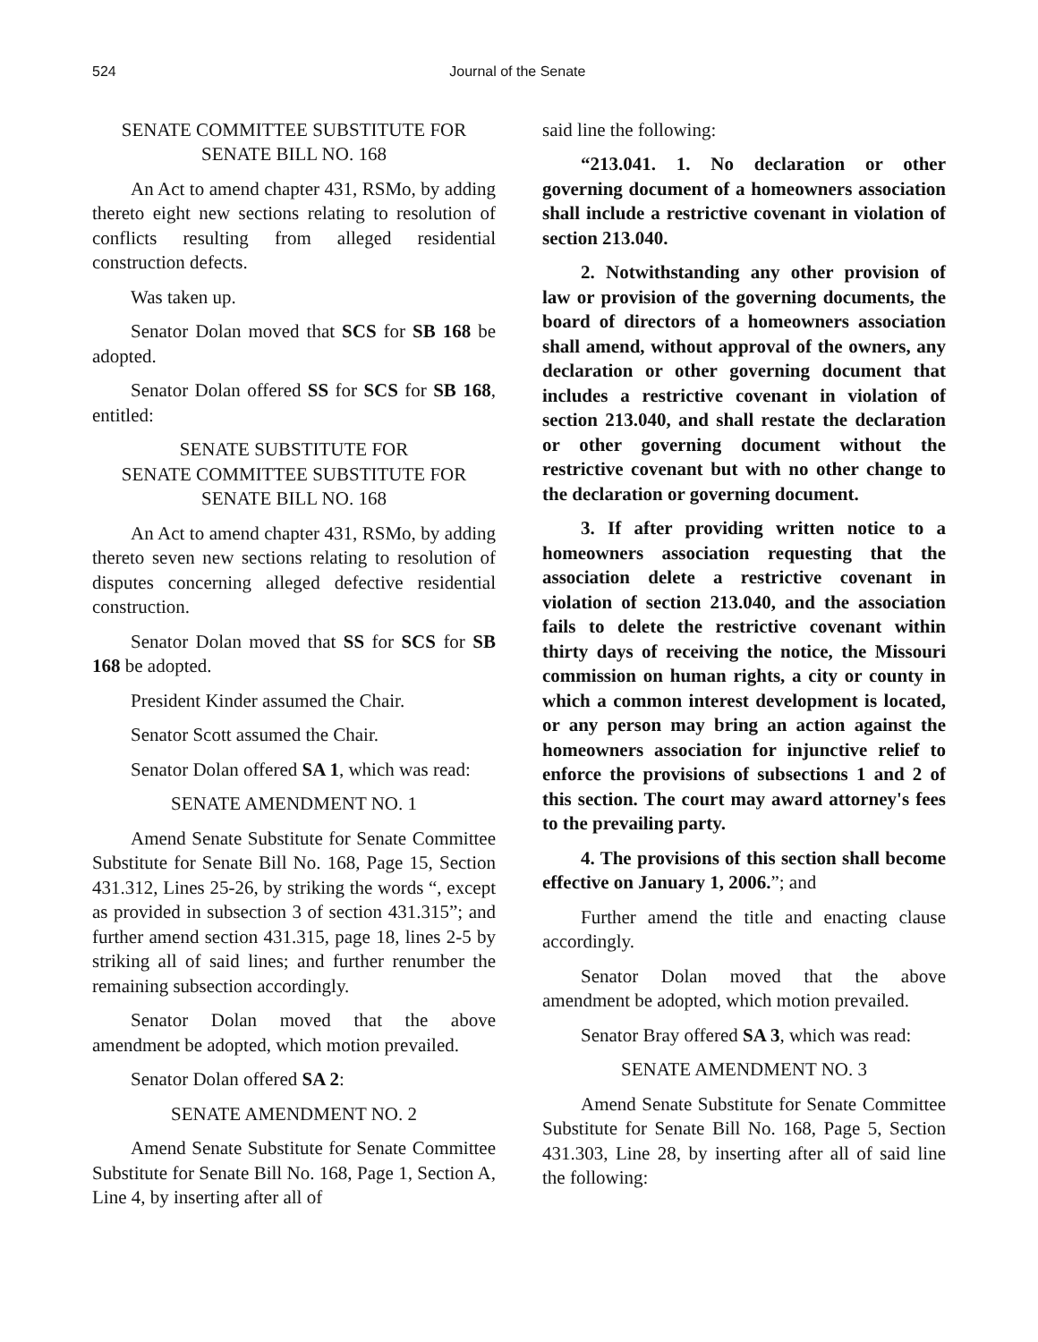524 Journal of the Senate
SENATE COMMITTEE SUBSTITUTE FOR SENATE BILL NO. 168
An Act to amend chapter 431, RSMo, by adding thereto eight new sections relating to resolution of conflicts resulting from alleged residential construction defects.
Was taken up.
Senator Dolan moved that SCS for SB 168 be adopted.
Senator Dolan offered SS for SCS for SB 168, entitled:
SENATE SUBSTITUTE FOR
SENATE COMMITTEE SUBSTITUTE FOR
SENATE BILL NO. 168
An Act to amend chapter 431, RSMo, by adding thereto seven new sections relating to resolution of disputes concerning alleged defective residential construction.
Senator Dolan moved that SS for SCS for SB 168 be adopted.
President Kinder assumed the Chair.
Senator Scott assumed the Chair.
Senator Dolan offered SA 1, which was read:
SENATE AMENDMENT NO. 1
Amend Senate Substitute for Senate Committee Substitute for Senate Bill No. 168, Page 15, Section 431.312, Lines 25-26, by striking the words “, except as provided in subsection 3 of section 431.315”; and further amend section 431.315, page 18, lines 2-5 by striking all of said lines; and further renumber the remaining subsection accordingly.
Senator Dolan moved that the above amendment be adopted, which motion prevailed.
Senator Dolan offered SA 2:
SENATE AMENDMENT NO. 2
Amend Senate Substitute for Senate Committee Substitute for Senate Bill No. 168, Page 1, Section A, Line 4, by inserting after all of
said line the following:
“213.041. 1. No declaration or other governing document of a homeowners association shall include a restrictive covenant in violation of section 213.040.
2. Notwithstanding any other provision of law or provision of the governing documents, the board of directors of a homeowners association shall amend, without approval of the owners, any declaration or other governing document that includes a restrictive covenant in violation of section 213.040, and shall restate the declaration or other governing document without the restrictive covenant but with no other change to the declaration or governing document.
3. If after providing written notice to a homeowners association requesting that the association delete a restrictive covenant in violation of section 213.040, and the association fails to delete the restrictive covenant within thirty days of receiving the notice, the Missouri commission on human rights, a city or county in which a common interest development is located, or any person may bring an action against the homeowners association for injunctive relief to enforce the provisions of subsections 1 and 2 of this section. The court may award attorney's fees to the prevailing party.
4. The provisions of this section shall become effective on January 1, 2006.”; and
Further amend the title and enacting clause accordingly.
Senator Dolan moved that the above amendment be adopted, which motion prevailed.
Senator Bray offered SA 3, which was read:
SENATE AMENDMENT NO. 3
Amend Senate Substitute for Senate Committee Substitute for Senate Bill No. 168, Page 5, Section 431.303, Line 28, by inserting after all of said line the following: